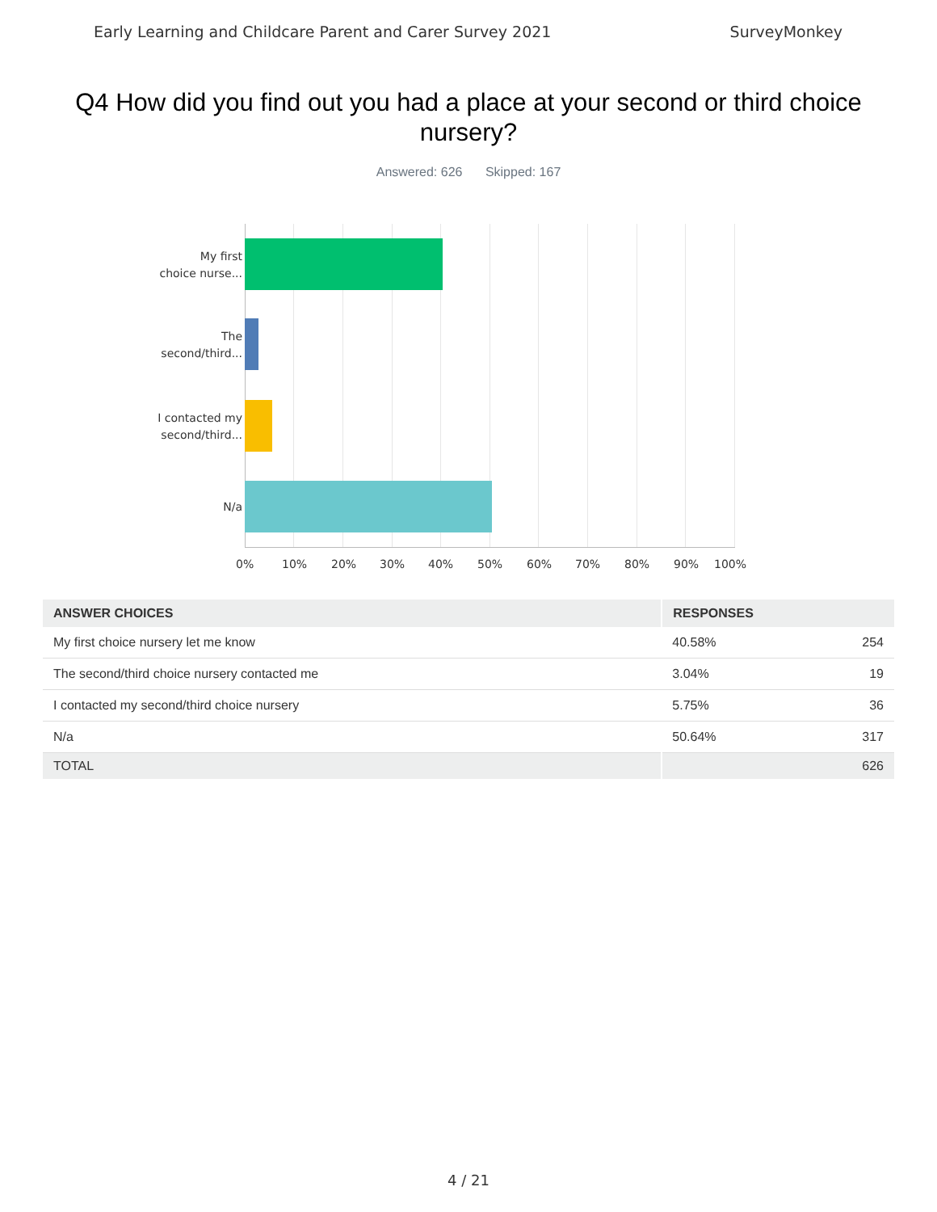Early Learning and Childcare Parent and Carer Survey 2021 SurveyMonkey
Q4 How did you find out you had a place at your second or third choice nursery?
Answered: 626 Skipped: 167
My first
choice nurse...
The
second/third...
I contacted my
second/third...
N/a
0% 10% 20% 30% 40% 50% 60% 70% 80% 90% 100%
| ANSWER CHOICES | RESPONSES | |
| --- | --- | --- |
| My first choice nursery let me know | 40.58% | 254 |
| The second/third choice nursery contacted me | 3.04% | 19 |
| I contacted my second/third choice nursery | 5.75% | 36 |
| N/a | 50.64% | 317 |
| TOTAL | | 626 |
4 / 21